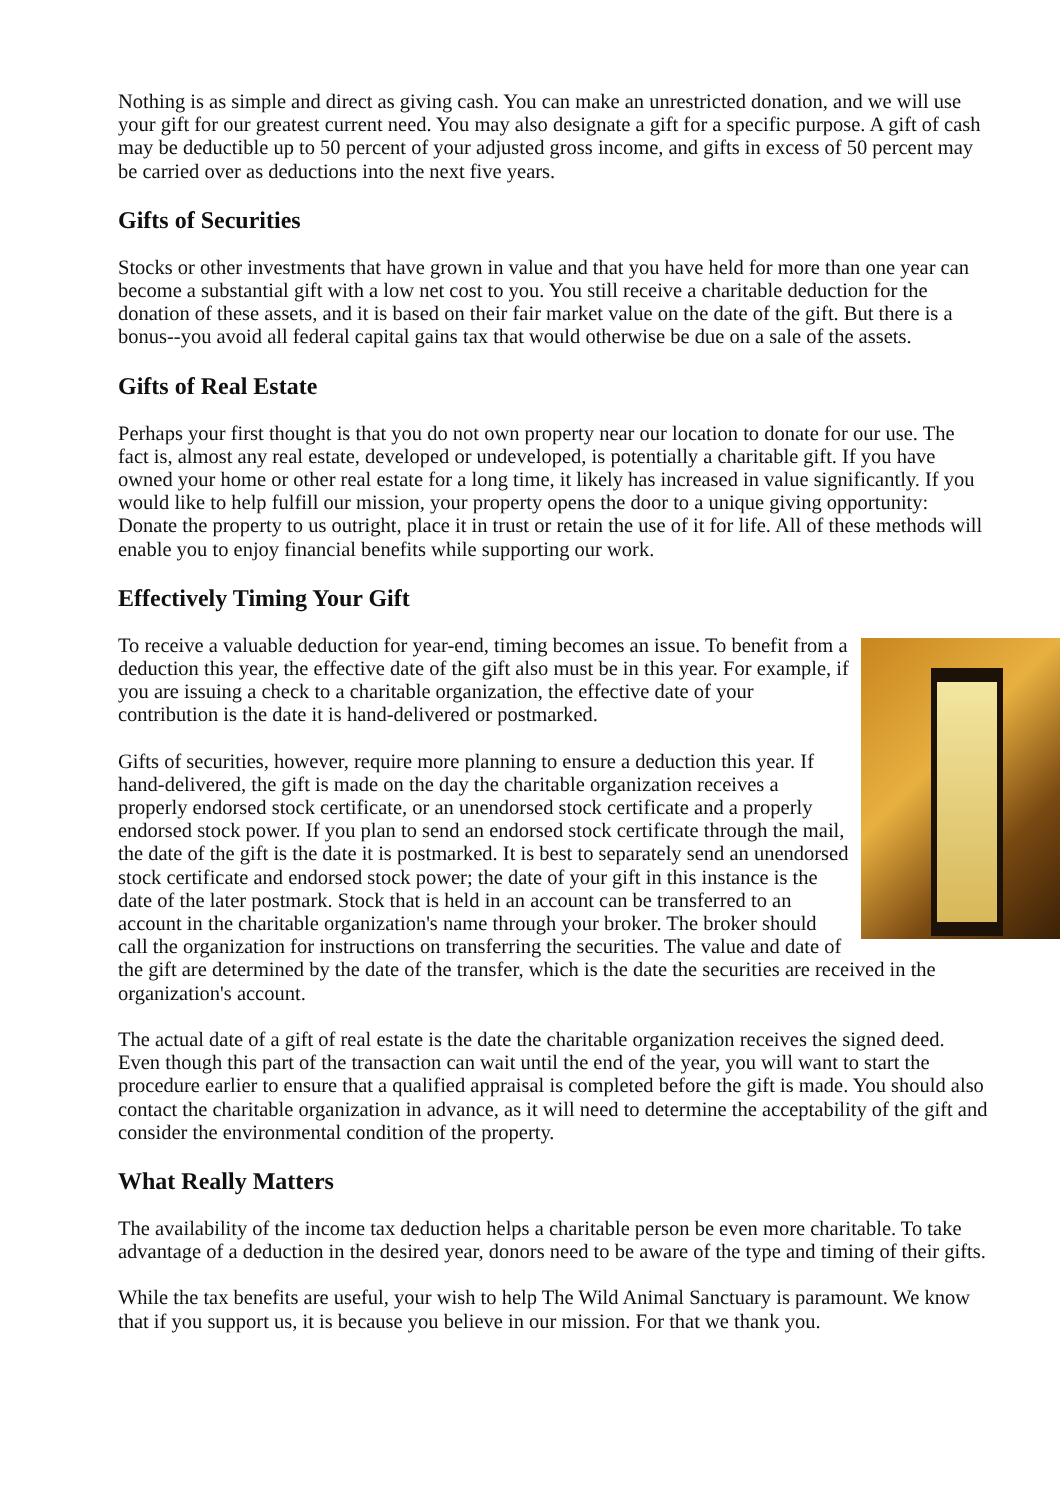Nothing is as simple and direct as giving cash. You can make an unrestricted donation, and we will use your gift for our greatest current need. You may also designate a gift for a specific purpose. A gift of cash may be deductible up to 50 percent of your adjusted gross income, and gifts in excess of 50 percent may be carried over as deductions into the next five years.
Gifts of Securities
Stocks or other investments that have grown in value and that you have held for more than one year can become a substantial gift with a low net cost to you. You still receive a charitable deduction for the donation of these assets, and it is based on their fair market value on the date of the gift. But there is a bonus--you avoid all federal capital gains tax that would otherwise be due on a sale of the assets.
Gifts of Real Estate
Perhaps your first thought is that you do not own property near our location to donate for our use. The fact is, almost any real estate, developed or undeveloped, is potentially a charitable gift. If you have owned your home or other real estate for a long time, it likely has increased in value significantly. If you would like to help fulfill our mission, your property opens the door to a unique giving opportunity: Donate the property to us outright, place it in trust or retain the use of it for life. All of these methods will enable you to enjoy financial benefits while supporting our work.
Effectively Timing Your Gift
To receive a valuable deduction for year-end, timing becomes an issue. To benefit from a deduction this year, the effective date of the gift also must be in this year. For example, if you are issuing a check to a charitable organization, the effective date of your contribution is the date it is hand-delivered or postmarked.
Gifts of securities, however, require more planning to ensure a deduction this year. If hand-delivered, the gift is made on the day the charitable organization receives a properly endorsed stock certificate, or an unendorsed stock certificate and a properly endorsed stock power. If you plan to send an endorsed stock certificate through the mail, the date of the gift is the date it is postmarked. It is best to separately send an unendorsed stock certificate and endorsed stock power; the date of your gift in this instance is the date of the later postmark. Stock that is held in an account can be transferred to an account in the charitable organization's name through your broker. The broker should call the organization for instructions on transferring the securities. The value and date of the gift are determined by the date of the transfer, which is the date the securities are received in the organization's account.
The actual date of a gift of real estate is the date the charitable organization receives the signed deed. Even though this part of the transaction can wait until the end of the year, you will want to start the procedure earlier to ensure that a qualified appraisal is completed before the gift is made. You should also contact the charitable organization in advance, as it will need to determine the acceptability of the gift and consider the environmental condition of the property.
What Really Matters
The availability of the income tax deduction helps a charitable person be even more charitable. To take advantage of a deduction in the desired year, donors need to be aware of the type and timing of their gifts.
While the tax benefits are useful, your wish to help The Wild Animal Sanctuary is paramount. We know that if you support us, it is because you believe in our mission. For that we thank you.